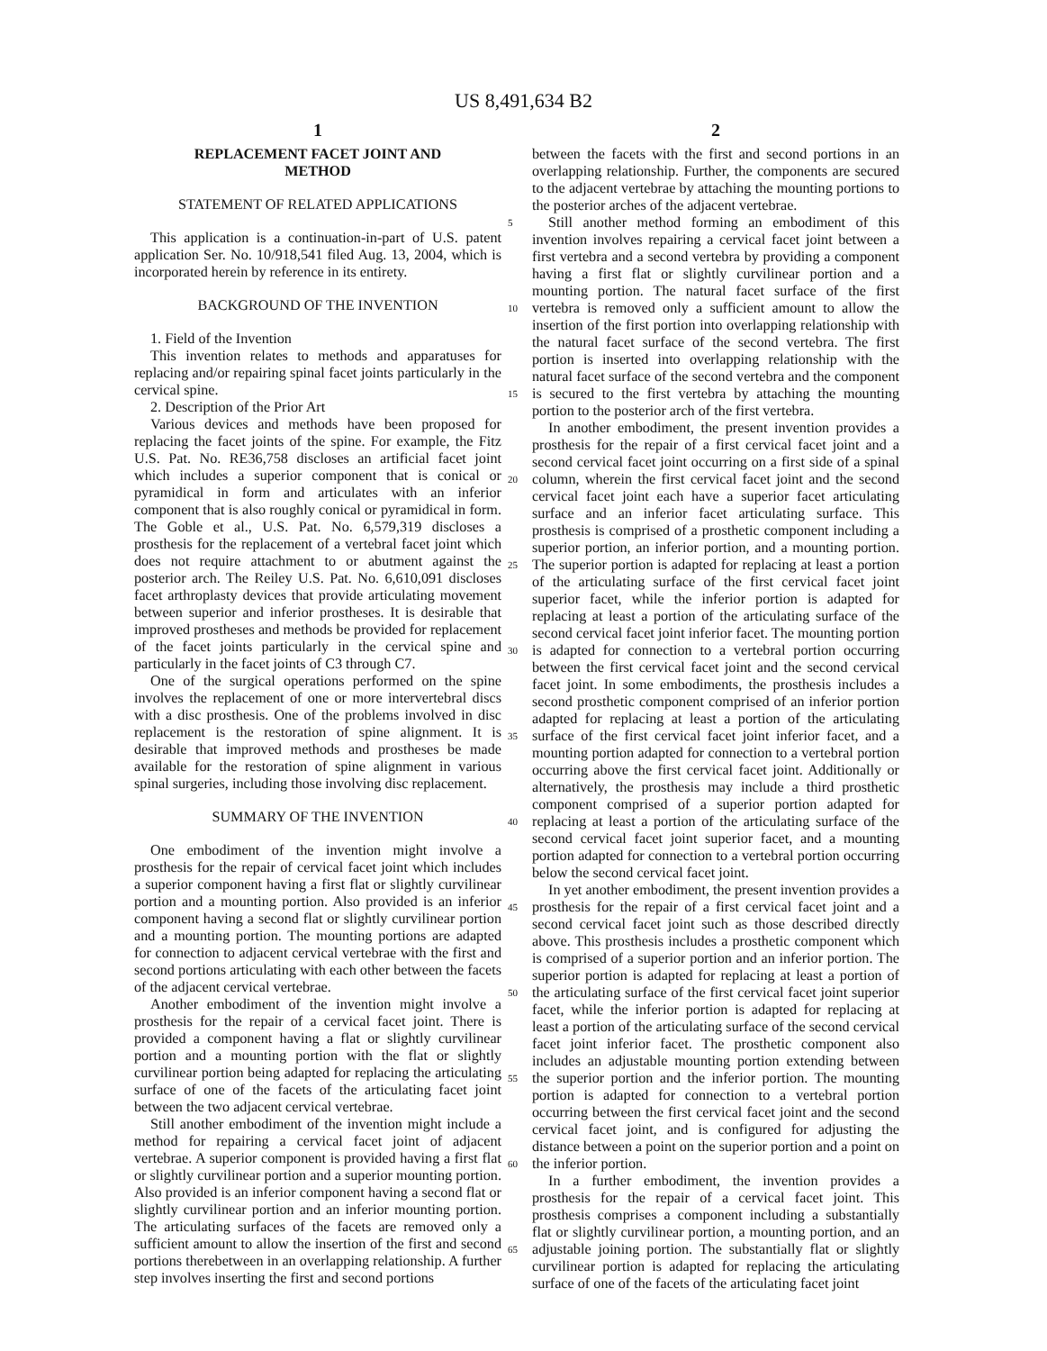US 8,491,634 B2
1
REPLACEMENT FACET JOINT AND
METHOD
STATEMENT OF RELATED APPLICATIONS
This application is a continuation-in-part of U.S. patent application Ser. No. 10/918,541 filed Aug. 13, 2004, which is incorporated herein by reference in its entirety.
BACKGROUND OF THE INVENTION
1. Field of the Invention
This invention relates to methods and apparatuses for replacing and/or repairing spinal facet joints particularly in the cervical spine.
2. Description of the Prior Art
Various devices and methods have been proposed for replacing the facet joints of the spine. For example, the Fitz U.S. Pat. No. RE36,758 discloses an artificial facet joint which includes a superior component that is conical or pyramidical in form and articulates with an inferior component that is also roughly conical or pyramidical in form. The Goble et al., U.S. Pat. No. 6,579,319 discloses a prosthesis for the replacement of a vertebral facet joint which does not require attachment to or abutment against the posterior arch. The Reiley U.S. Pat. No. 6,610,091 discloses facet arthroplasty devices that provide articulating movement between superior and inferior prostheses. It is desirable that improved prostheses and methods be provided for replacement of the facet joints particularly in the cervical spine and particularly in the facet joints of C3 through C7.
One of the surgical operations performed on the spine involves the replacement of one or more intervertebral discs with a disc prosthesis. One of the problems involved in disc replacement is the restoration of spine alignment. It is desirable that improved methods and prostheses be made available for the restoration of spine alignment in various spinal surgeries, including those involving disc replacement.
SUMMARY OF THE INVENTION
One embodiment of the invention might involve a prosthesis for the repair of cervical facet joint which includes a superior component having a first flat or slightly curvilinear portion and a mounting portion. Also provided is an inferior component having a second flat or slightly curvilinear portion and a mounting portion. The mounting portions are adapted for connection to adjacent cervical vertebrae with the first and second portions articulating with each other between the facets of the adjacent cervical vertebrae.
Another embodiment of the invention might involve a prosthesis for the repair of a cervical facet joint. There is provided a component having a flat or slightly curvilinear portion and a mounting portion with the flat or slightly curvilinear portion being adapted for replacing the articulating surface of one of the facets of the articulating facet joint between the two adjacent cervical vertebrae.
Still another embodiment of the invention might include a method for repairing a cervical facet joint of adjacent vertebrae. A superior component is provided having a first flat or slightly curvilinear portion and a superior mounting portion. Also provided is an inferior component having a second flat or slightly curvilinear portion and an inferior mounting portion. The articulating surfaces of the facets are removed only a sufficient amount to allow the insertion of the first and second portions therebetween in an overlapping relationship. A further step involves inserting the first and second portions
5
10
15
20
25
30
35
40
45
50
55
60
65
2
between the facets with the first and second portions in an overlapping relationship. Further, the components are secured to the adjacent vertebrae by attaching the mounting portions to the posterior arches of the adjacent vertebrae.
Still another method forming an embodiment of this invention involves repairing a cervical facet joint between a first vertebra and a second vertebra by providing a component having a first flat or slightly curvilinear portion and a mounting portion. The natural facet surface of the first vertebra is removed only a sufficient amount to allow the insertion of the first portion into overlapping relationship with the natural facet surface of the second vertebra. The first portion is inserted into overlapping relationship with the natural facet surface of the second vertebra and the component is secured to the first vertebra by attaching the mounting portion to the posterior arch of the first vertebra.
In another embodiment, the present invention provides a prosthesis for the repair of a first cervical facet joint and a second cervical facet joint occurring on a first side of a spinal column, wherein the first cervical facet joint and the second cervical facet joint each have a superior facet articulating surface and an inferior facet articulating surface. This prosthesis is comprised of a prosthetic component including a superior portion, an inferior portion, and a mounting portion. The superior portion is adapted for replacing at least a portion of the articulating surface of the first cervical facet joint superior facet, while the inferior portion is adapted for replacing at least a portion of the articulating surface of the second cervical facet joint inferior facet. The mounting portion is adapted for connection to a vertebral portion occurring between the first cervical facet joint and the second cervical facet joint. In some embodiments, the prosthesis includes a second prosthetic component comprised of an inferior portion adapted for replacing at least a portion of the articulating surface of the first cervical facet joint inferior facet, and a mounting portion adapted for connection to a vertebral portion occurring above the first cervical facet joint. Additionally or alternatively, the prosthesis may include a third prosthetic component comprised of a superior portion adapted for replacing at least a portion of the articulating surface of the second cervical facet joint superior facet, and a mounting portion adapted for connection to a vertebral portion occurring below the second cervical facet joint.
In yet another embodiment, the present invention provides a prosthesis for the repair of a first cervical facet joint and a second cervical facet joint such as those described directly above. This prosthesis includes a prosthetic component which is comprised of a superior portion and an inferior portion. The superior portion is adapted for replacing at least a portion of the articulating surface of the first cervical facet joint superior facet, while the inferior portion is adapted for replacing at least a portion of the articulating surface of the second cervical facet joint inferior facet. The prosthetic component also includes an adjustable mounting portion extending between the superior portion and the inferior portion. The mounting portion is adapted for connection to a vertebral portion occurring between the first cervical facet joint and the second cervical facet joint, and is configured for adjusting the distance between a point on the superior portion and a point on the inferior portion.
In a further embodiment, the invention provides a prosthesis for the repair of a cervical facet joint. This prosthesis comprises a component including a substantially flat or slightly curvilinear portion, a mounting portion, and an adjustable joining portion. The substantially flat or slightly curvilinear portion is adapted for replacing the articulating surface of one of the facets of the articulating facet joint